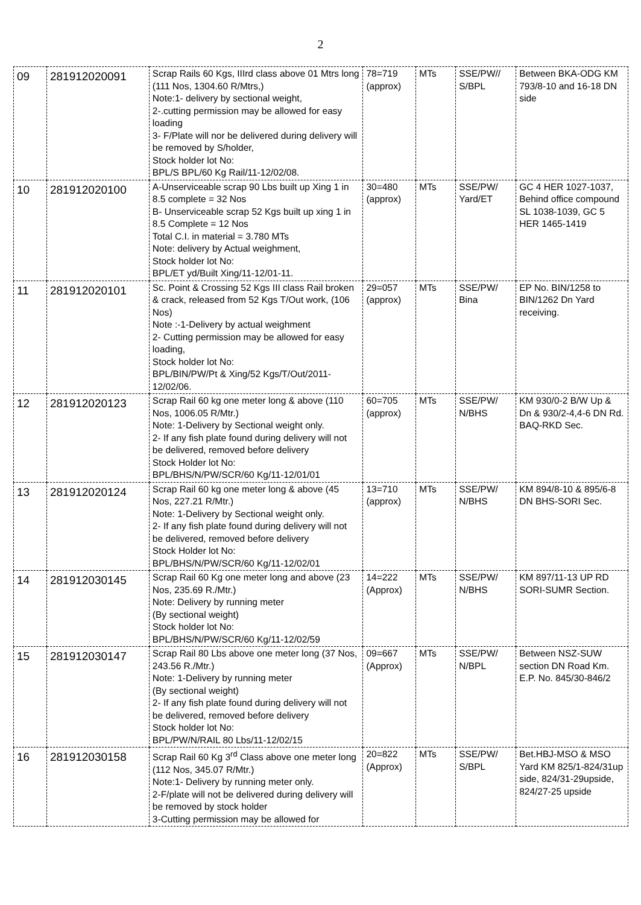2
| 09 | 281912020091 | Scrap Rails 60 Kgs, IIIrd class above 01 Mtrs long (111 Nos, 1304.60 R/Mtrs,) Note:1- delivery by sectional weight, 2-.cutting permission may be allowed for easy loading 3- F/Plate will nor be delivered during delivery will be removed by S/holder, Stock holder lot No: BPL/S BPL/60 Kg Rail/11-12/02/08. | 78=719 (approx) | MTs | SSE/PW// S/BPL | Between BKA-ODG KM 793/8-10 and 16-18 DN side |
| 10 | 281912020100 | A-Unserviceable scrap 90 Lbs built up Xing 1 in 8.5 complete = 32 Nos B- Unserviceable scrap 52 Kgs built up xing 1 in 8.5 Complete = 12 Nos Total C.I. in material = 3.780 MTs Note: delivery by Actual weighment, Stock holder lot No: BPL/ET yd/Built Xing/11-12/01-11. | 30=480 (approx) | MTs | SSE/PW/ Yard/ET | GC 4 HER 1027-1037, Behind office compound SL 1038-1039, GC 5 HER 1465-1419 |
| 11 | 281912020101 | Sc. Point & Crossing 52 Kgs III class Rail broken & crack, released from 52 Kgs T/Out work, (106 Nos) Note :-1-Delivery by actual weighment 2- Cutting permission may be allowed for easy loading, Stock holder lot No: BPL/BIN/PW/Pt & Xing/52 Kgs/T/Out/2011-12/02/06. | 29=057 (approx) | MTs | SSE/PW/ Bina | EP No. BIN/1258 to BIN/1262 Dn Yard receiving. |
| 12 | 281912020123 | Scrap Rail 60 kg one meter long & above (110 Nos, 1006.05 R/Mtr.) Note: 1-Delivery by Sectional weight only. 2- If any fish plate found during delivery will not be delivered, removed before delivery Stock Holder lot No: BPL/BHS/N/PW/SCR/60 Kg/11-12/01/01 | 60=705 (approx) | MTs | SSE/PW/ N/BHS | KM 930/0-2 B/W Up & Dn & 930/2-4,4-6 DN Rd. BAQ-RKD Sec. |
| 13 | 281912020124 | Scrap Rail 60 kg one meter long & above (45 Nos, 227.21 R/Mtr.) Note: 1-Delivery by Sectional weight only. 2- If any fish plate found during delivery will not be delivered, removed before delivery Stock Holder lot No: BPL/BHS/N/PW/SCR/60 Kg/11-12/02/01 | 13=710 (approx) | MTs | SSE/PW/ N/BHS | KM 894/8-10 & 895/6-8 DN BHS-SORI Sec. |
| 14 | 281912030145 | Scrap Rail 60 Kg one meter long and above (23 Nos, 235.69 R./Mtr.) Note: Delivery by running meter (By sectional weight) Stock holder lot No: BPL/BHS/N/PW/SCR/60 Kg/11-12/02/59 | 14=222 (Approx) | MTs | SSE/PW/ N/BHS | KM 897/11-13 UP RD SORI-SUMR Section. |
| 15 | 281912030147 | Scrap Rail 80 Lbs above one meter long (37 Nos, 243.56 R./Mtr.) Note: 1-Delivery by running meter (By sectional weight) 2- If any fish plate found during delivery will not be delivered, removed before delivery Stock holder lot No: BPL/PW/N/RAIL 80 Lbs/11-12/02/15 | 09=667 (Approx) | MTs | SSE/PW/ N/BPL | Between NSZ-SUW section DN Road Km. E.P. No. 845/30-846/2 |
| 16 | 281912030158 | Scrap Rail 60 Kg 3<sup>rd</sup> Class above one meter long (112 Nos, 345.07 R/Mtr.) Note:1- Delivery by running meter only. 2-F/plate will not be delivered during delivery will be removed by stock holder 3-Cutting permission may be allowed for | 20=822 (Approx) | MTs | SSE/PW/ S/BPL | Bet.HBJ-MSO & MSO Yard KM 825/1-824/31up side, 824/31-29upside, 824/27-25 upside |